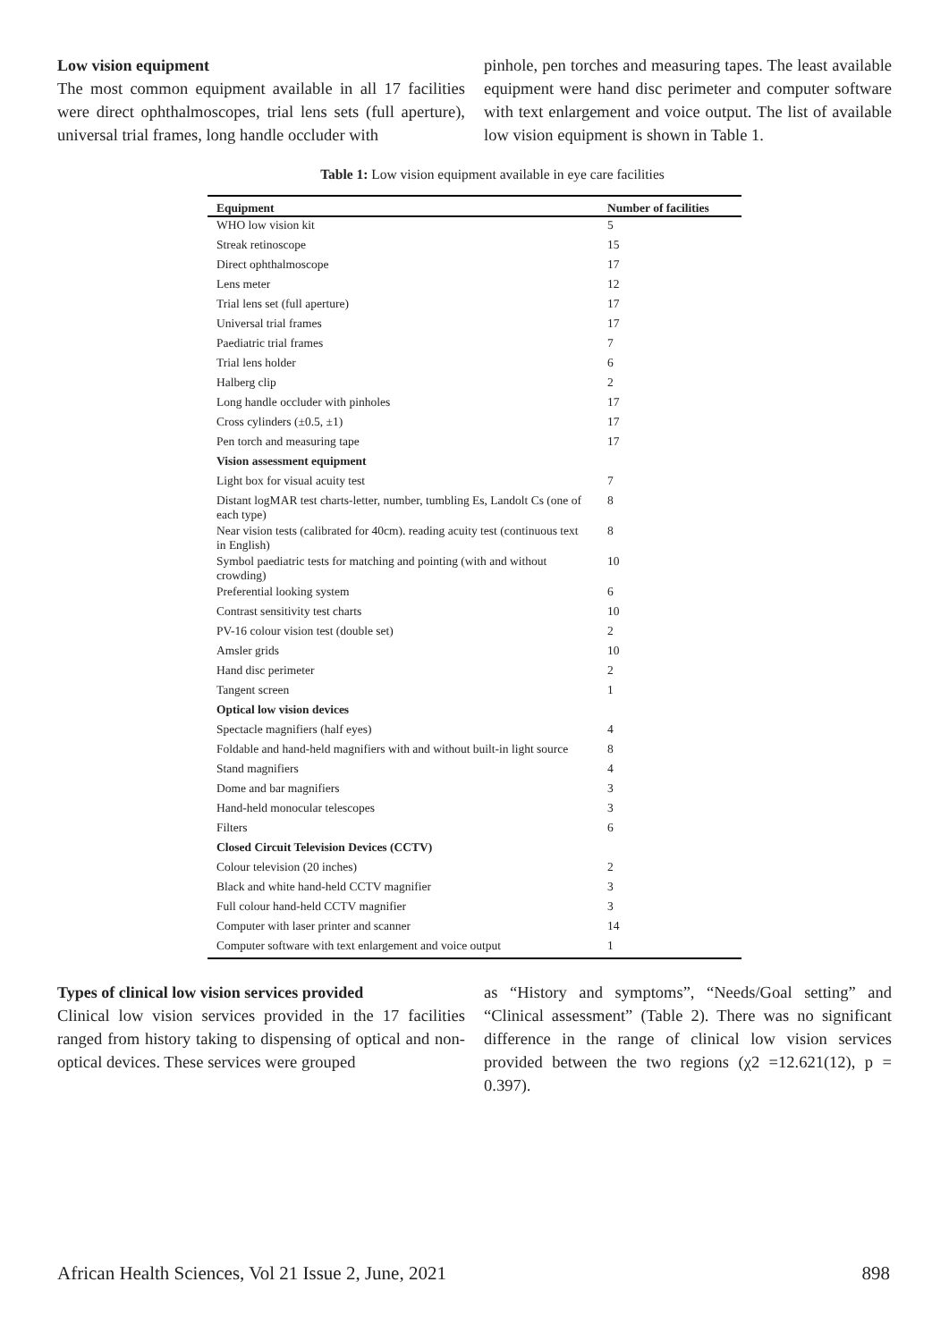Low vision equipment
The most common equipment available in all 17 facilities were direct ophthalmoscopes, trial lens sets (full aperture), universal trial frames, long handle occluder with
pinhole, pen torches and measuring tapes. The least available equipment were hand disc perimeter and computer software with text enlargement and voice output. The list of available low vision equipment is shown in Table 1.
Table 1: Low vision equipment available in eye care facilities
| Equipment | Number of facilities |
| --- | --- |
| WHO low vision kit | 5 |
| Streak retinoscope | 15 |
| Direct ophthalmoscope | 17 |
| Lens meter | 12 |
| Trial lens set (full aperture) | 17 |
| Universal trial frames | 17 |
| Paediatric trial frames | 7 |
| Trial lens holder | 6 |
| Halberg clip | 2 |
| Long handle occluder with pinholes | 17 |
| Cross cylinders (±0.5, ±1) | 17 |
| Pen torch and measuring tape | 17 |
| Vision assessment equipment | |
| Light box for visual acuity test | 7 |
| Distant logMAR test charts-letter, number, tumbling Es, Landolt Cs (one of each type) | 8 |
| Near vision tests (calibrated for 40cm). reading acuity test (continuous text in English) | 8 |
| Symbol paediatric tests for matching and pointing (with and without crowding) | 10 |
| Preferential looking system | 6 |
| Contrast sensitivity test charts | 10 |
| PV-16 colour vision test (double set) | 2 |
| Amsler grids | 10 |
| Hand disc perimeter | 2 |
| Tangent screen | 1 |
| Optical low vision devices | |
| Spectacle magnifiers (half eyes) | 4 |
| Foldable and hand-held magnifiers with and without built-in light source | 8 |
| Stand magnifiers | 4 |
| Dome and bar magnifiers | 3 |
| Hand-held monocular telescopes | 3 |
| Filters | 6 |
| Closed Circuit Television Devices (CCTV) | |
| Colour television (20 inches) | 2 |
| Black and white hand-held CCTV magnifier | 3 |
| Full colour hand-held CCTV magnifier | 3 |
| Computer with laser printer and scanner | 14 |
| Computer software with text enlargement and voice output | 1 |
Types of clinical low vision services provided
Clinical low vision services provided in the 17 facilities ranged from history taking to dispensing of optical and non-optical devices. These services were grouped
as “History and symptoms”, “Needs/Goal setting” and “Clinical assessment” (Table 2). There was no significant difference in the range of clinical low vision services provided between the two regions (χ2 =12.621(12), p = 0.397).
African Health Sciences, Vol 21 Issue 2, June, 2021 898